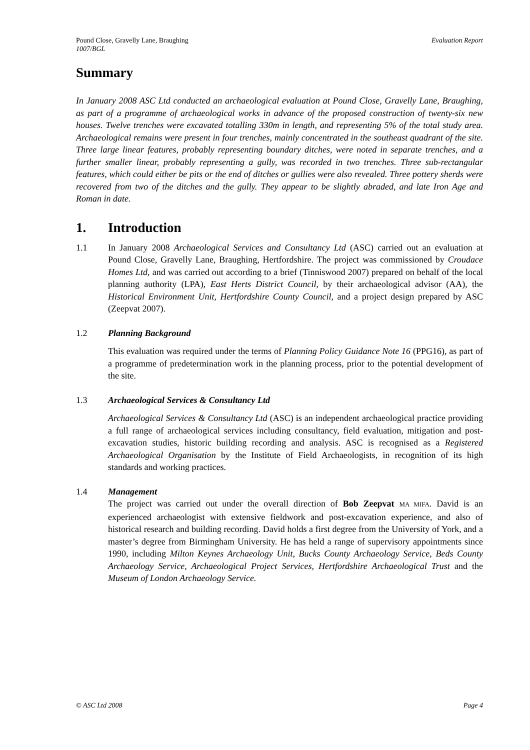Pound Close, Gravelly Lane, Braughing
1007/BGL Evaluation Report
Summary
In January 2008 ASC Ltd conducted an archaeological evaluation at Pound Close, Gravelly Lane, Braughing, as part of a programme of archaeological works in advance of the proposed construction of twenty-six new houses. Twelve trenches were excavated totalling 330m in length, and representing 5% of the total study area. Archaeological remains were present in four trenches, mainly concentrated in the southeast quadrant of the site. Three large linear features, probably representing boundary ditches, were noted in separate trenches, and a further smaller linear, probably representing a gully, was recorded in two trenches. Three sub-rectangular features, which could either be pits or the end of ditches or gullies were also revealed. Three pottery sherds were recovered from two of the ditches and the gully. They appear to be slightly abraded, and late Iron Age and Roman in date.
1. Introduction
1.1 In January 2008 Archaeological Services and Consultancy Ltd (ASC) carried out an evaluation at Pound Close, Gravelly Lane, Braughing, Hertfordshire. The project was commissioned by Croudace Homes Ltd, and was carried out according to a brief (Tinniswood 2007) prepared on behalf of the local planning authority (LPA), East Herts District Council, by their archaeological advisor (AA), the Historical Environment Unit, Hertfordshire County Council, and a project design prepared by ASC (Zeepvat 2007).
1.2 Planning Background
This evaluation was required under the terms of Planning Policy Guidance Note 16 (PPG16), as part of a programme of predetermination work in the planning process, prior to the potential development of the site.
1.3 Archaeological Services & Consultancy Ltd
Archaeological Services & Consultancy Ltd (ASC) is an independent archaeological practice providing a full range of archaeological services including consultancy, field evaluation, mitigation and post-excavation studies, historic building recording and analysis. ASC is recognised as a Registered Archaeological Organisation by the Institute of Field Archaeologists, in recognition of its high standards and working practices.
1.4 Management
The project was carried out under the overall direction of Bob Zeepvat MA MIFA. David is an experienced archaeologist with extensive fieldwork and post-excavation experience, and also of historical research and building recording. David holds a first degree from the University of York, and a master’s degree from Birmingham University. He has held a range of supervisory appointments since 1990, including Milton Keynes Archaeology Unit, Bucks County Archaeology Service, Beds County Archaeology Service, Archaeological Project Services, Hertfordshire Archaeological Trust and the Museum of London Archaeology Service.
© ASC Ltd 2008 Page 4